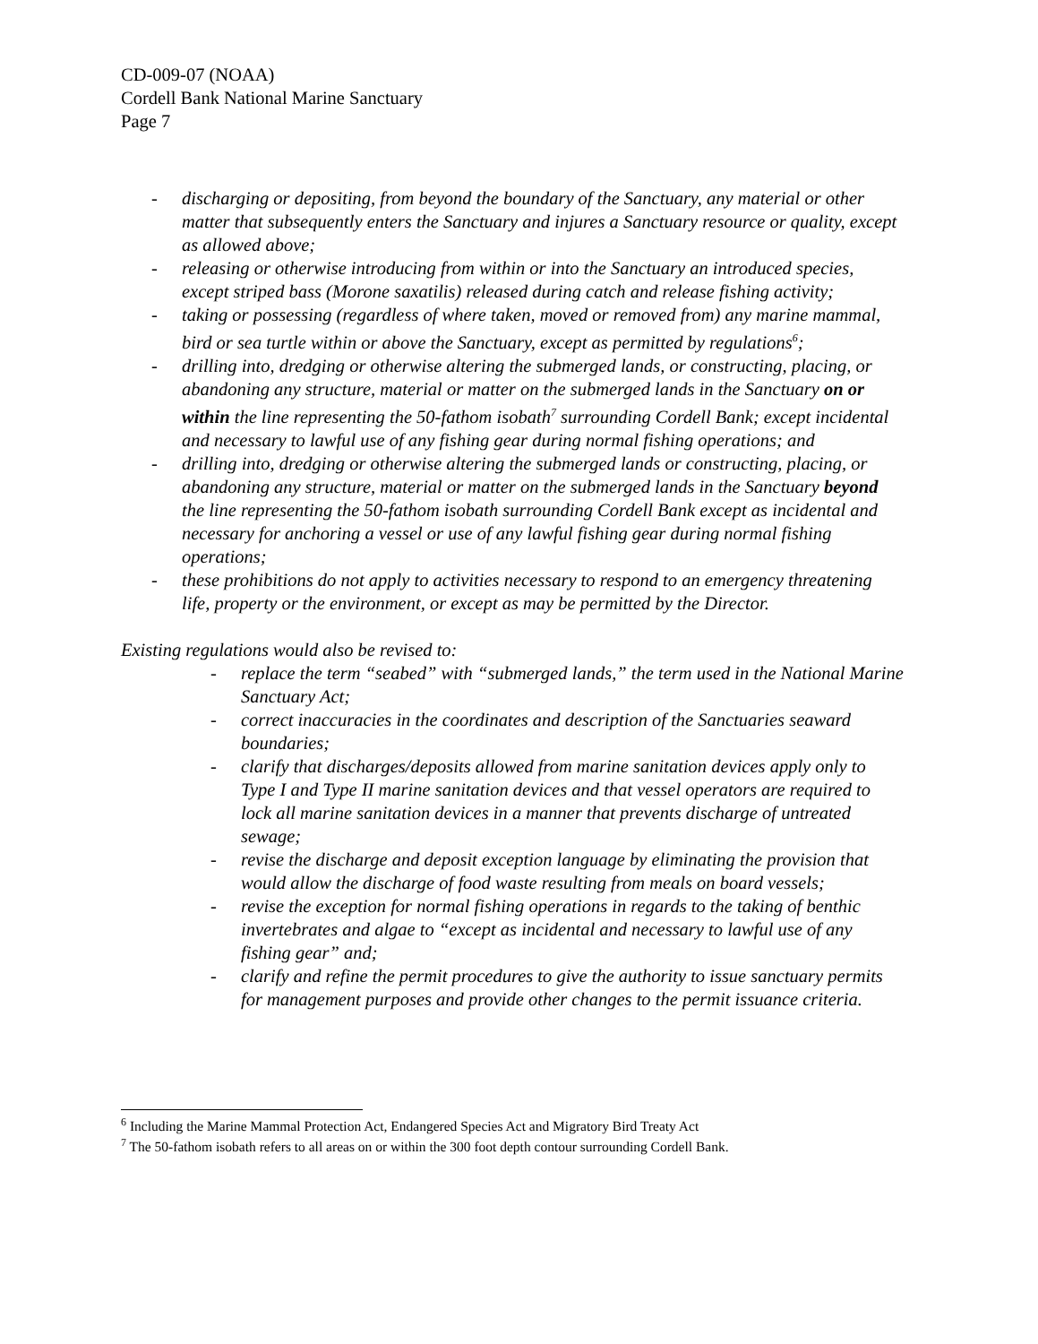CD-009-07 (NOAA)
Cordell Bank National Marine Sanctuary
Page 7
- discharging or depositing, from beyond the boundary of the Sanctuary, any material or other matter that subsequently enters the Sanctuary and injures a Sanctuary resource or quality, except as allowed above;
- releasing or otherwise introducing from within or into the Sanctuary an introduced species, except striped bass (Morone saxatilis) released during catch and release fishing activity;
- taking or possessing (regardless of where taken, moved or removed from) any marine mammal, bird or sea turtle within or above the Sanctuary, except as permitted by regulations<sup>6</sup>;
- drilling into, dredging or otherwise altering the submerged lands, or constructing, placing, or abandoning any structure, material or matter on the submerged lands in the Sanctuary on or within the line representing the 50-fathom isobath<sup>7</sup> surrounding Cordell Bank; except incidental and necessary to lawful use of any fishing gear during normal fishing operations; and
- drilling into, dredging or otherwise altering the submerged lands or constructing, placing, or abandoning any structure, material or matter on the submerged lands in the Sanctuary beyond the line representing the 50-fathom isobath surrounding Cordell Bank except as incidental and necessary for anchoring a vessel or use of any lawful fishing gear during normal fishing operations;
- these prohibitions do not apply to activities necessary to respond to an emergency threatening life, property or the environment, or except as may be permitted by the Director.
Existing regulations would also be revised to:
- replace the term “seabed” with “submerged lands,” the term used in the National Marine Sanctuary Act;
- correct inaccuracies in the coordinates and description of the Sanctuaries seaward boundaries;
- clarify that discharges/deposits allowed from marine sanitation devices apply only to Type I and Type II marine sanitation devices and that vessel operators are required to lock all marine sanitation devices in a manner that prevents discharge of untreated sewage;
- revise the discharge and deposit exception language by eliminating the provision that would allow the discharge of food waste resulting from meals on board vessels;
- revise the exception for normal fishing operations in regards to the taking of benthic invertebrates and algae to “except as incidental and necessary to lawful use of any fishing gear” and;
- clarify and refine the permit procedures to give the authority to issue sanctuary permits for management purposes and provide other changes to the permit issuance criteria.
<sup>6</sup> Including the Marine Mammal Protection Act, Endangered Species Act and Migratory Bird Treaty Act
<sup>7</sup> The 50-fathom isobath refers to all areas on or within the 300 foot depth contour surrounding Cordell Bank.